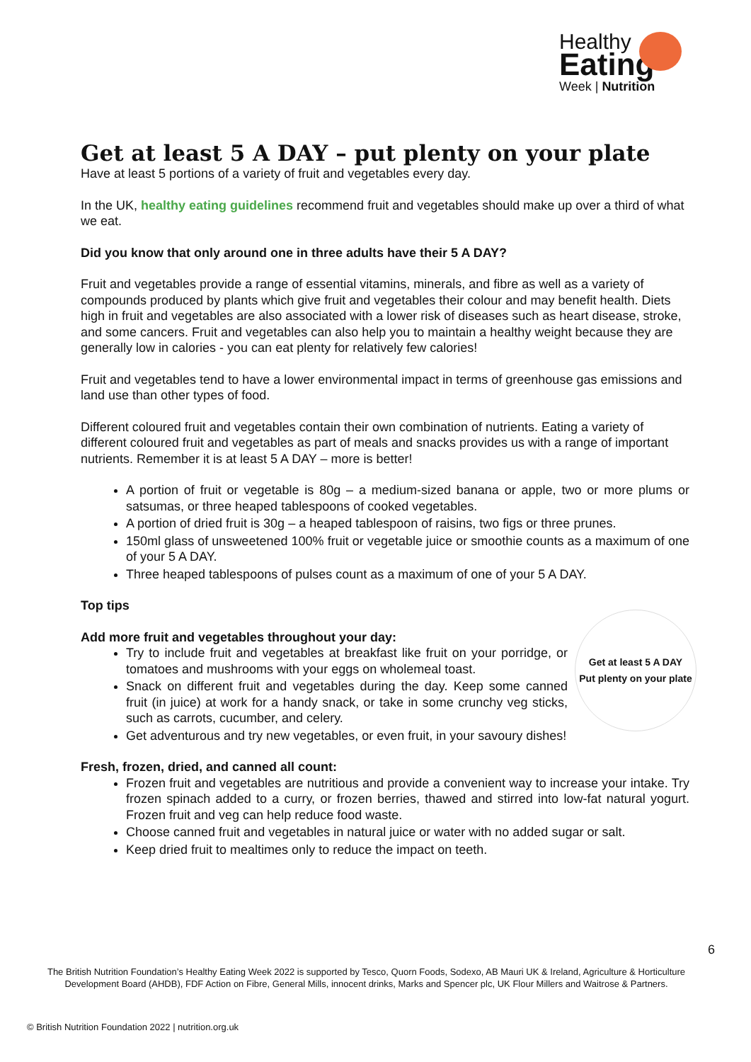Healthy
Eating
Week | Nutrition
Get at least 5 A DAY – put plenty on your plate
Have at least 5 portions of a variety of fruit and vegetables every day.
In the UK, healthy eating guidelines recommend fruit and vegetables should make up over a third of what we eat.
Did you know that only around one in three adults have their 5 A DAY?
Fruit and vegetables provide a range of essential vitamins, minerals, and fibre as well as a variety of compounds produced by plants which give fruit and vegetables their colour and may benefit health. Diets high in fruit and vegetables are also associated with a lower risk of diseases such as heart disease, stroke, and some cancers. Fruit and vegetables can also help you to maintain a healthy weight because they are generally low in calories - you can eat plenty for relatively few calories!
Fruit and vegetables tend to have a lower environmental impact in terms of greenhouse gas emissions and land use than other types of food.
Different coloured fruit and vegetables contain their own combination of nutrients. Eating a variety of different coloured fruit and vegetables as part of meals and snacks provides us with a range of important nutrients. Remember it is at least 5 A DAY – more is better!
A portion of fruit or vegetable is 80g – a medium-sized banana or apple, two or more plums or satsumas, or three heaped tablespoons of cooked vegetables.
A portion of dried fruit is 30g – a heaped tablespoon of raisins, two figs or three prunes.
150ml glass of unsweetened 100% fruit or vegetable juice or smoothie counts as a maximum of one of your 5 A DAY.
Three heaped tablespoons of pulses count as a maximum of one of your 5 A DAY.
Top tips
Get at least 5 A DAY
Put plenty on your plate
Add more fruit and vegetables throughout your day:
Try to include fruit and vegetables at breakfast like fruit on your porridge, or tomatoes and mushrooms with your eggs on wholemeal toast.
Snack on different fruit and vegetables during the day. Keep some canned fruit (in juice) at work for a handy snack, or take in some crunchy veg sticks, such as carrots, cucumber, and celery.
Get adventurous and try new vegetables, or even fruit, in your savoury dishes!
Fresh, frozen, dried, and canned all count:
Frozen fruit and vegetables are nutritious and provide a convenient way to increase your intake. Try frozen spinach added to a curry, or frozen berries, thawed and stirred into low-fat natural yogurt. Frozen fruit and veg can help reduce food waste.
Choose canned fruit and vegetables in natural juice or water with no added sugar or salt.
Keep dried fruit to mealtimes only to reduce the impact on teeth.
6
The British Nutrition Foundation’s Healthy Eating Week 2022 is supported by Tesco, Quorn Foods, Sodexo, AB Mauri UK & Ireland, Agriculture & Horticulture Development Board (AHDB), FDF Action on Fibre, General Mills, innocent drinks, Marks and Spencer plc, UK Flour Millers and Waitrose & Partners.
© British Nutrition Foundation 2022 | nutrition.org.uk